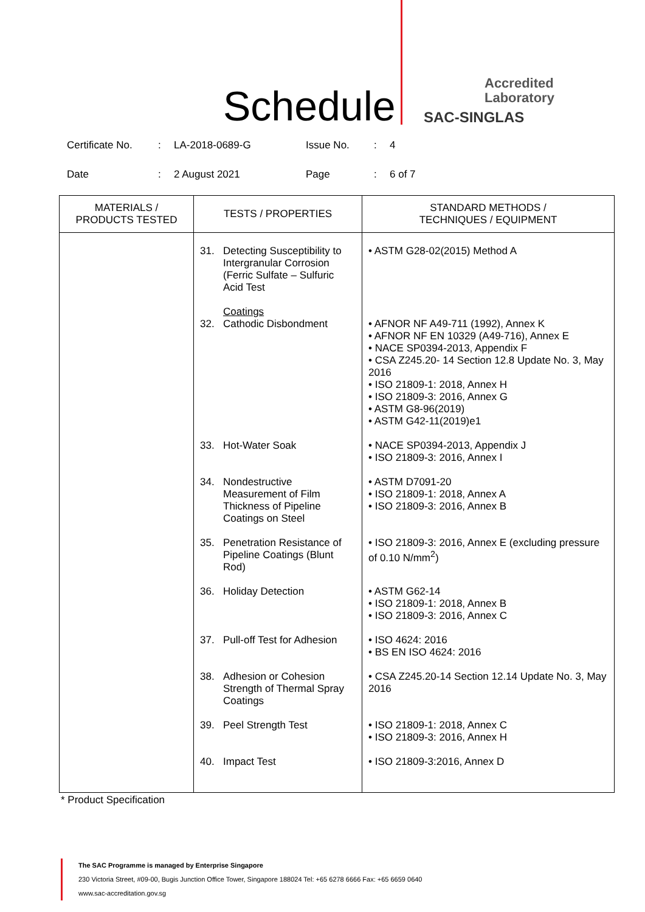Schedule
Accredited
Laboratory
SAC-SINGLAS
Certificate No.: LA-2018-0689-G Issue No.: 4
Date: 2 August 2021 Page: 6 of 7
| MATERIALS / PRODUCTS TESTED | TESTS / PROPERTIES | STANDARD METHODS / TECHNIQUES / EQUIPMENT |
| --- | --- | --- |
| | 31. Detecting Susceptibility to Intergranular Corrosion (Ferric Sulfate – Sulfuric Acid Test | • ASTM G28-02(2015) Method A |
| | Coatings 32. Cathodic Disbondment | • AFNOR NF A49-711 (1992), Annex K • AFNOR NF EN 10329 (A49-716), Annex E • NACE SP0394-2013, Appendix F • CSA Z245.20- 14 Section 12.8 Update No. 3, May 2016 • ISO 21809-1: 2018, Annex H • ISO 21809-3: 2016, Annex G • ASTM G8-96(2019) • ASTM G42-11(2019)e1 |
| | 33. Hot-Water Soak | • NACE SP0394-2013, Appendix J • ISO 21809-3: 2016, Annex I |
| | 34. Nondestructive Measurement of Film Thickness of Pipeline Coatings on Steel | • ASTM D7091-20 • ISO 21809-1: 2018, Annex A • ISO 21809-3: 2016, Annex B |
| | 35. Penetration Resistance of Pipeline Coatings (Blunt Rod) | • ISO 21809-3: 2016, Annex E (excluding pressure of 0.10 N/mm<sup>2</sup>) |
| | 36. Holiday Detection | • ASTM G62-14 • ISO 21809-1: 2018, Annex B • ISO 21809-3: 2016, Annex C |
| | 37. Pull-off Test for Adhesion | • ISO 4624: 2016 • BS EN ISO 4624: 2016 |
| | 38. Adhesion or Cohesion Strength of Thermal Spray Coatings | • CSA Z245.20-14 Section 12.14 Update No. 3, May 2016 |
| | 39. Peel Strength Test | • ISO 21809-1: 2018, Annex C • ISO 21809-3: 2016, Annex H |
| | 40. Impact Test | • ISO 21809-3:2016, Annex D |
* Product Specification
The SAC Programme is managed by Enterprise Singapore
230 Victoria Street, #09-00, Bugis Junction Office Tower, Singapore 188024 Tel: +65 6278 6666 Fax: +65 6659 0640
www.sac-accreditation.gov.sg